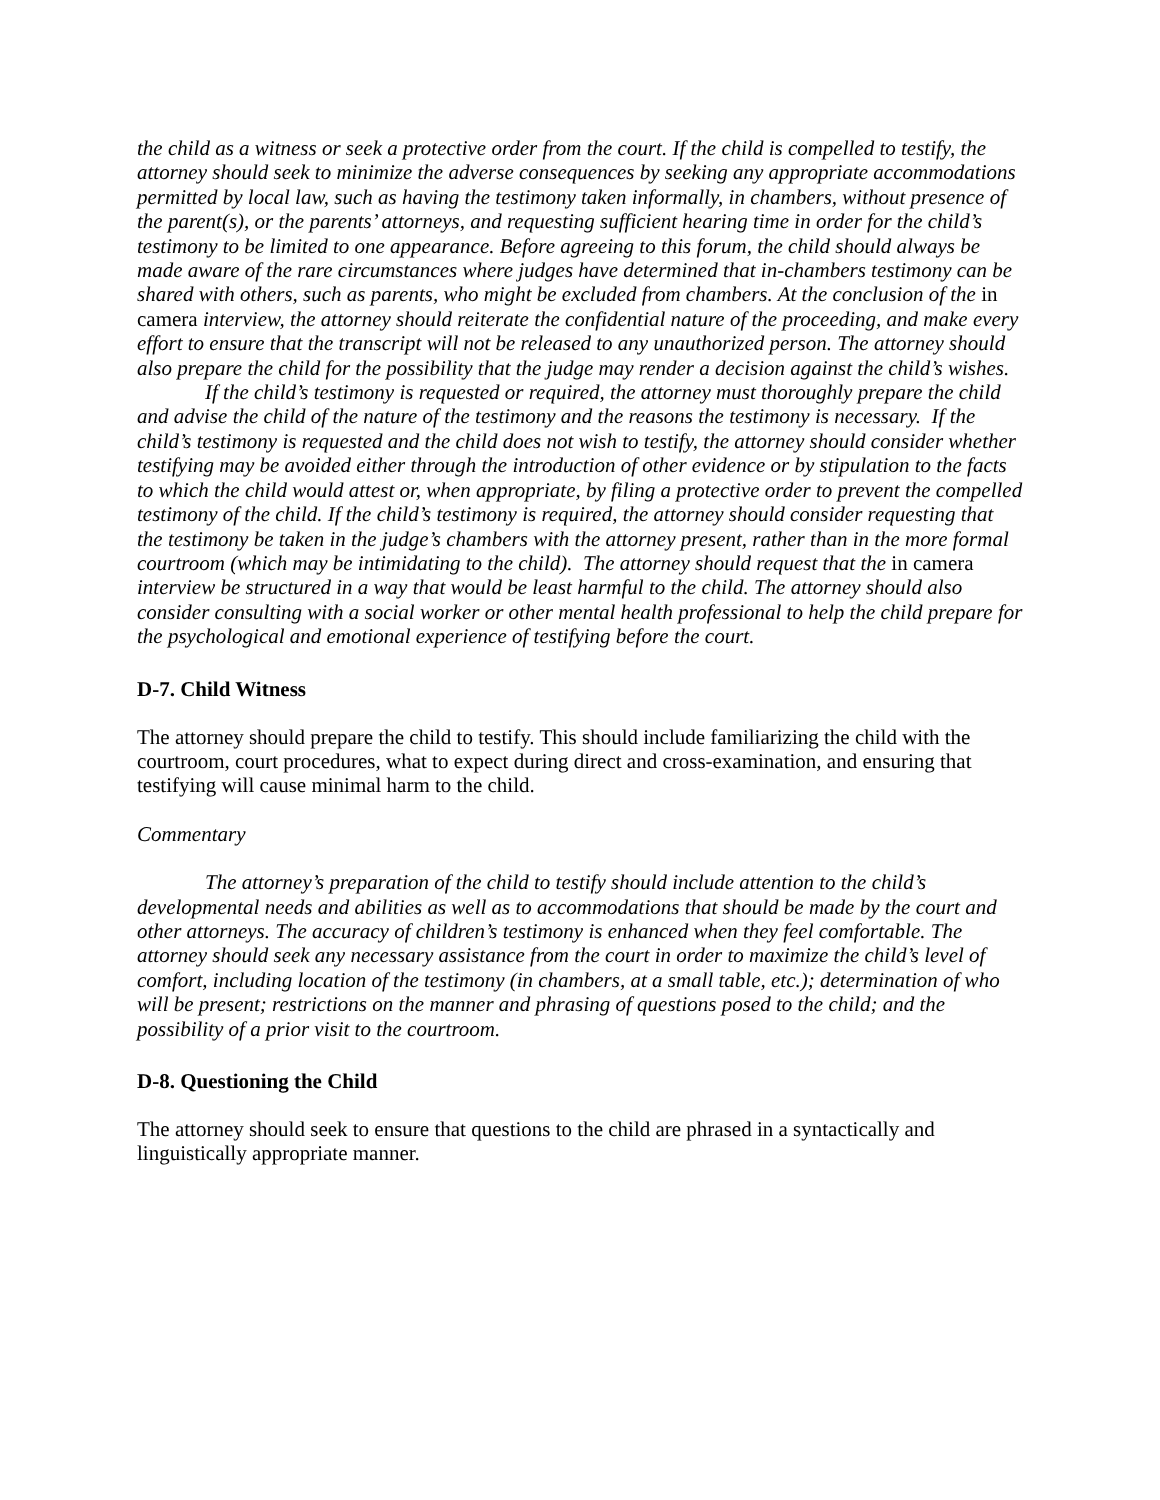the child as a witness or seek a protective order from the court. If the child is compelled to testify, the attorney should seek to minimize the adverse consequences by seeking any appropriate accommodations permitted by local law, such as having the testimony taken informally, in chambers, without presence of the parent(s), or the parents’ attorneys, and requesting sufficient hearing time in order for the child’s testimony to be limited to one appearance. Before agreeing to this forum, the child should always be made aware of the rare circumstances where judges have determined that in-chambers testimony can be shared with others, such as parents, who might be excluded from chambers. At the conclusion of the in camera interview, the attorney should reiterate the confidential nature of the proceeding, and make every effort to ensure that the transcript will not be released to any unauthorized person. The attorney should also prepare the child for the possibility that the judge may render a decision against the child’s wishes.
If the child’s testimony is requested or required, the attorney must thoroughly prepare the child and advise the child of the nature of the testimony and the reasons the testimony is necessary. If the child’s testimony is requested and the child does not wish to testify, the attorney should consider whether testifying may be avoided either through the introduction of other evidence or by stipulation to the facts to which the child would attest or, when appropriate, by filing a protective order to prevent the compelled testimony of the child. If the child’s testimony is required, the attorney should consider requesting that the testimony be taken in the judge’s chambers with the attorney present, rather than in the more formal courtroom (which may be intimidating to the child). The attorney should request that the in camera interview be structured in a way that would be least harmful to the child. The attorney should also consider consulting with a social worker or other mental health professional to help the child prepare for the psychological and emotional experience of testifying before the court.
D-7. Child Witness
The attorney should prepare the child to testify. This should include familiarizing the child with the courtroom, court procedures, what to expect during direct and cross-examination, and ensuring that testifying will cause minimal harm to the child.
Commentary
The attorney’s preparation of the child to testify should include attention to the child’s developmental needs and abilities as well as to accommodations that should be made by the court and other attorneys. The accuracy of children’s testimony is enhanced when they feel comfortable. The attorney should seek any necessary assistance from the court in order to maximize the child’s level of comfort, including location of the testimony (in chambers, at a small table, etc.); determination of who will be present; restrictions on the manner and phrasing of questions posed to the child; and the possibility of a prior visit to the courtroom.
D-8. Questioning the Child
The attorney should seek to ensure that questions to the child are phrased in a syntactically and linguistically appropriate manner.